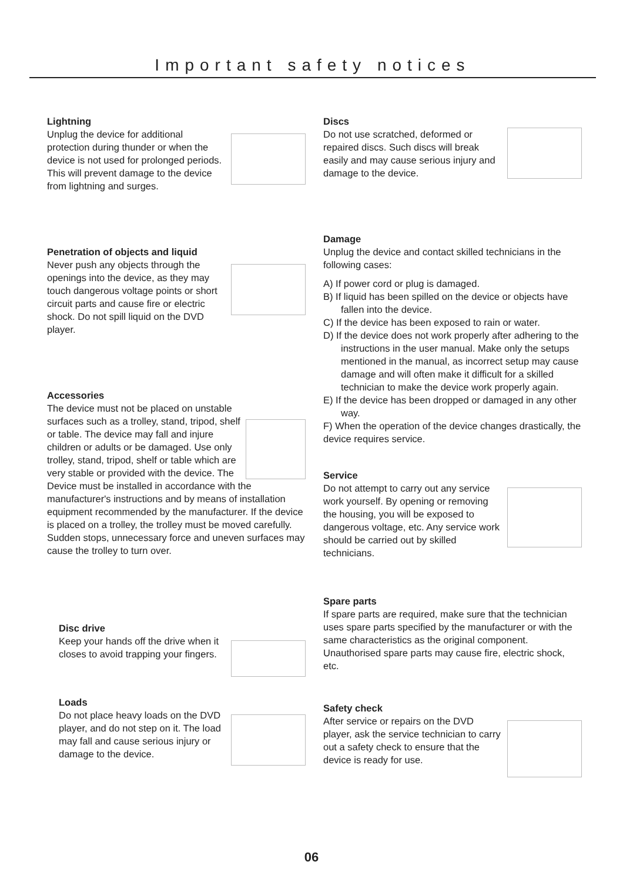Important safety notices
Lightning
Unplug the device for additional protection during thunder or when the device is not used for prolonged periods. This will prevent damage to the device from lightning and surges.
Penetration of objects and liquid
Never push any objects through the openings into the device, as they may touch dangerous voltage points or short circuit parts and cause fire or electric shock. Do not spill liquid on the DVD player.
Accessories
The device must not be placed on unstable surfaces such as a trolley, stand, tripod, shelf or table. The device may fall and injure children or adults or be damaged. Use only trolley, stand, tripod, shelf or table which are very stable or provided with the device. The Device must be installed in accordance with the manufacturer's instructions and by means of installation equipment recommended by the manufacturer. If the device is placed on a trolley, the trolley must be moved carefully. Sudden stops, unnecessary force and uneven surfaces may cause the trolley to turn over.
Disc drive
Keep your hands off the drive when it closes to avoid trapping your fingers.
Loads
Do not place heavy loads on the DVD player, and do not step on it. The load may fall and cause serious injury or damage to the device.
Discs
Do not use scratched, deformed or repaired discs. Such discs will break easily and may cause serious injury and damage to the device.
Damage
Unplug the device and contact skilled technicians in the following cases:
A) If power cord or plug is damaged.
B) If liquid has been spilled on the device or objects have fallen into the device.
C) If the device has been exposed to rain or water.
D) If the device does not work properly after adhering to the instructions in the user manual. Make only the setups mentioned in the manual, as incorrect setup may cause damage and will often make it difficult for a skilled technician to make the device work properly again.
E) If the device has been dropped or damaged in any other way.
F) When the operation of the device changes drastically, the device requires service.
Service
Do not attempt to carry out any service work yourself. By opening or removing the housing, you will be exposed to dangerous voltage, etc. Any service work should be carried out by skilled technicians.
Spare parts
If spare parts are required, make sure that the technician uses spare parts specified by the manufacturer or with the same characteristics as the original component. Unauthorised spare parts may cause fire, electric shock, etc.
Safety check
After service or repairs on the DVD player, ask the service technician to carry out a safety check to ensure that the device is ready for use.
06